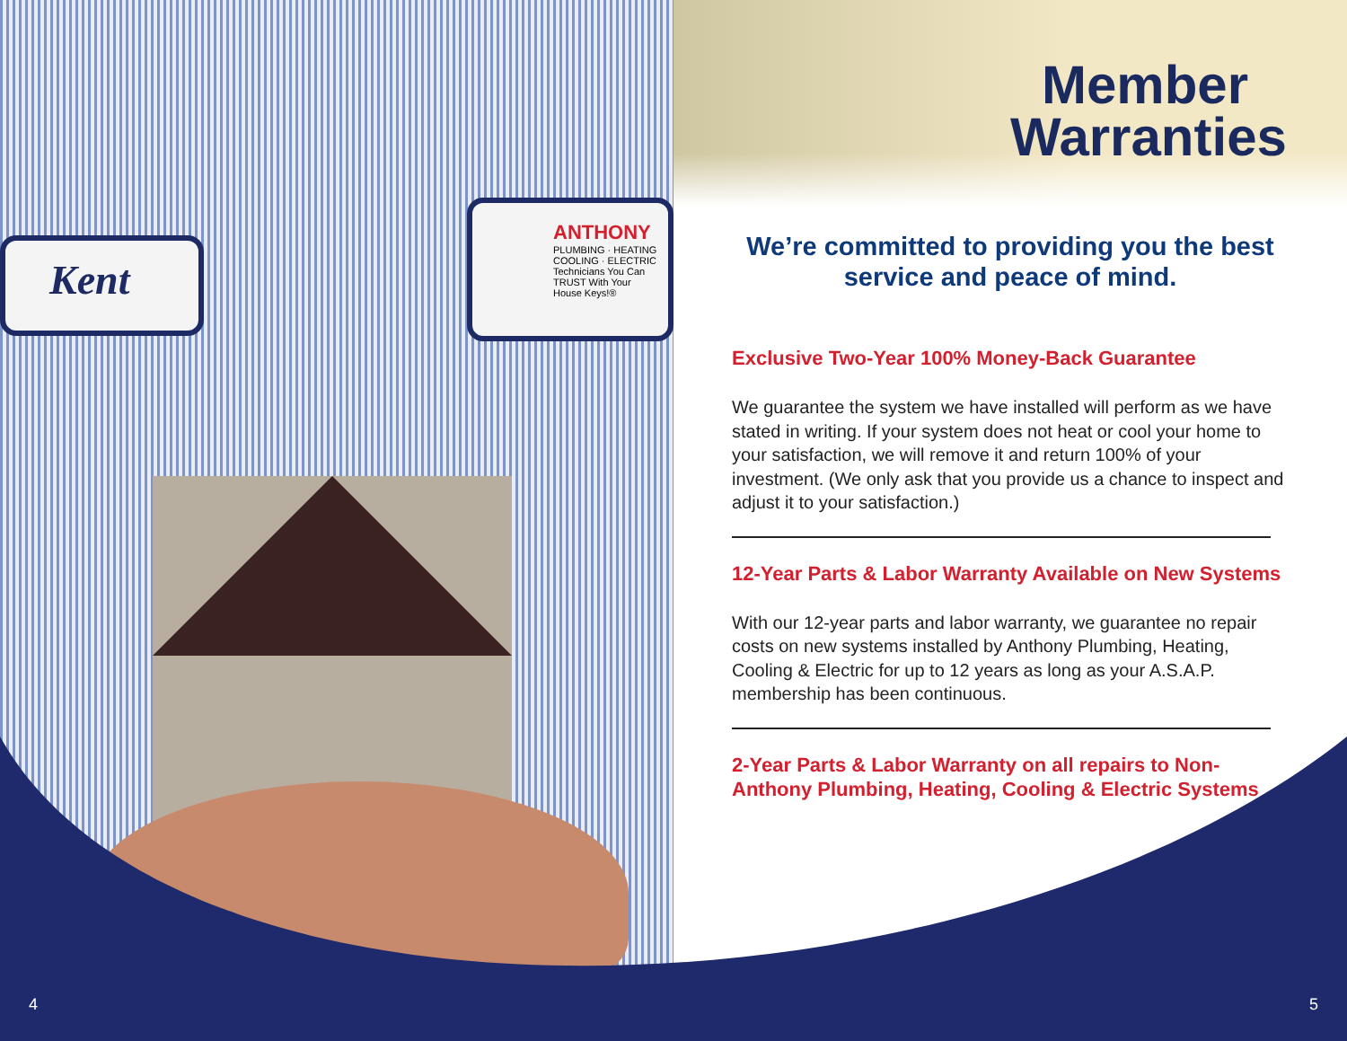Kent
ANTHONY
PLUMBING · HEATING COOLING · ELECTRIC
Technicians You Can TRUST With Your House Keys!®
Member Warranties
We’re committed to providing you the best service and peace of mind.
Exclusive Two-Year 100% Money-Back Guarantee
We guarantee the system we have installed will perform as we have stated in writing. If your system does not heat or cool your home to your satisfaction, we will remove it and return 100% of your investment. (We only ask that you provide us a chance to inspect and adjust it to your satisfaction.)
12-Year Parts & Labor Warranty Available on New Systems
With our 12-year parts and labor warranty, we guarantee no repair costs on new systems installed by Anthony Plumbing, Heating, Cooling & Electric for up to 12 years as long as your A.S.A.P. membership has been continuous.
2-Year Parts & Labor Warranty on all repairs to Non-Anthony Plumbing, Heating, Cooling & Electric Systems
4 5